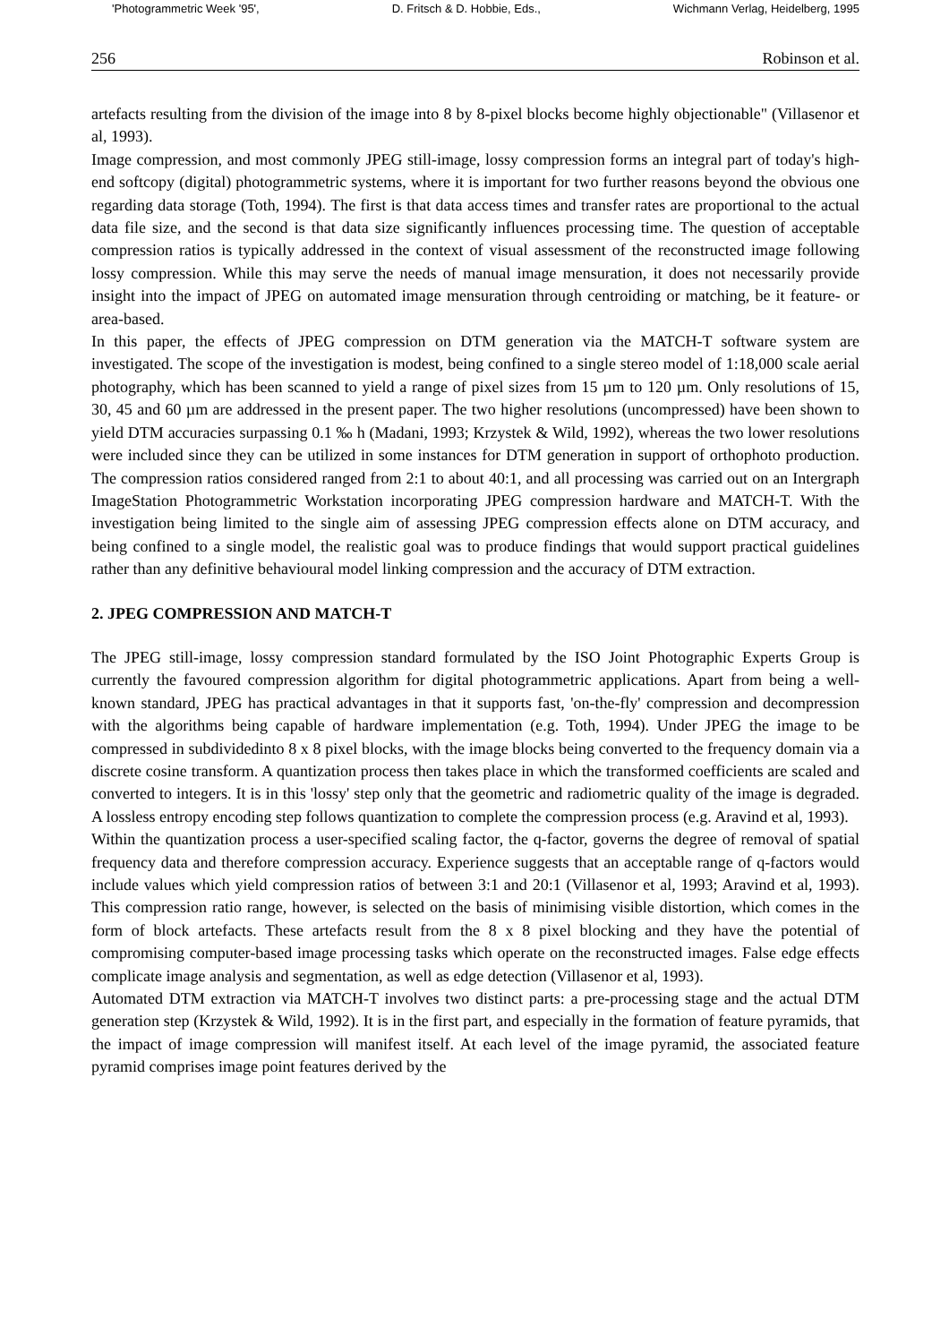'Photogrammetric Week '95', D. Fritsch & D. Hobbie, Eds., Wichmann Verlag, Heidelberg, 1995
256 Robinson et al.
artefacts resulting from the division of the image into 8 by 8-pixel blocks become highly objectionable" (Villasenor et al, 1993).
Image compression, and most commonly JPEG still-image, lossy compression forms an integral part of today's high-end softcopy (digital) photogrammetric systems, where it is important for two further reasons beyond the obvious one regarding data storage (Toth, 1994). The first is that data access times and transfer rates are proportional to the actual data file size, and the second is that data size significantly influences processing time. The question of acceptable compression ratios is typically addressed in the context of visual assessment of the reconstructed image following lossy compression. While this may serve the needs of manual image mensuration, it does not necessarily provide insight into the impact of JPEG on automated image mensuration through centroiding or matching, be it feature- or area-based.
In this paper, the effects of JPEG compression on DTM generation via the MATCH-T software system are investigated. The scope of the investigation is modest, being confined to a single stereo model of 1:18,000 scale aerial photography, which has been scanned to yield a range of pixel sizes from 15 µm to 120 µm. Only resolutions of 15, 30, 45 and 60 µm are addressed in the present paper. The two higher resolutions (uncompressed) have been shown to yield DTM accuracies surpassing 0.1 ‰ h (Madani, 1993; Krzystek & Wild, 1992), whereas the two lower resolutions were included since they can be utilized in some instances for DTM generation in support of orthophoto production. The compression ratios considered ranged from 2:1 to about 40:1, and all processing was carried out on an Intergraph ImageStation Photogrammetric Workstation incorporating JPEG compression hardware and MATCH-T. With the investigation being limited to the single aim of assessing JPEG compression effects alone on DTM accuracy, and being confined to a single model, the realistic goal was to produce findings that would support practical guidelines rather than any definitive behavioural model linking compression and the accuracy of DTM extraction.
2. JPEG COMPRESSION AND MATCH-T
The JPEG still-image, lossy compression standard formulated by the ISO Joint Photographic Experts Group is currently the favoured compression algorithm for digital photogrammetric applications. Apart from being a well-known standard, JPEG has practical advantages in that it supports fast, 'on-the-fly' compression and decompression with the algorithms being capable of hardware implementation (e.g. Toth, 1994). Under JPEG the image to be compressed in subdividedinto 8 x 8 pixel blocks, with the image blocks being converted to the frequency domain via a discrete cosine transform. A quantization process then takes place in which the transformed coefficients are scaled and converted to integers. It is in this 'lossy' step only that the geometric and radiometric quality of the image is degraded. A lossless entropy encoding step follows quantization to complete the compression process (e.g. Aravind et al, 1993).
Within the quantization process a user-specified scaling factor, the q-factor, governs the degree of removal of spatial frequency data and therefore compression accuracy. Experience suggests that an acceptable range of q-factors would include values which yield compression ratios of between 3:1 and 20:1 (Villasenor et al, 1993; Aravind et al, 1993). This compression ratio range, however, is selected on the basis of minimising visible distortion, which comes in the form of block artefacts. These artefacts result from the 8 x 8 pixel blocking and they have the potential of compromising computer-based image processing tasks which operate on the reconstructed images. False edge effects complicate image analysis and segmentation, as well as edge detection (Villasenor et al, 1993).
Automated DTM extraction via MATCH-T involves two distinct parts: a pre-processing stage and the actual DTM generation step (Krzystek & Wild, 1992). It is in the first part, and especially in the formation of feature pyramids, that the impact of image compression will manifest itself. At each level of the image pyramid, the associated feature pyramid comprises image point features derived by the